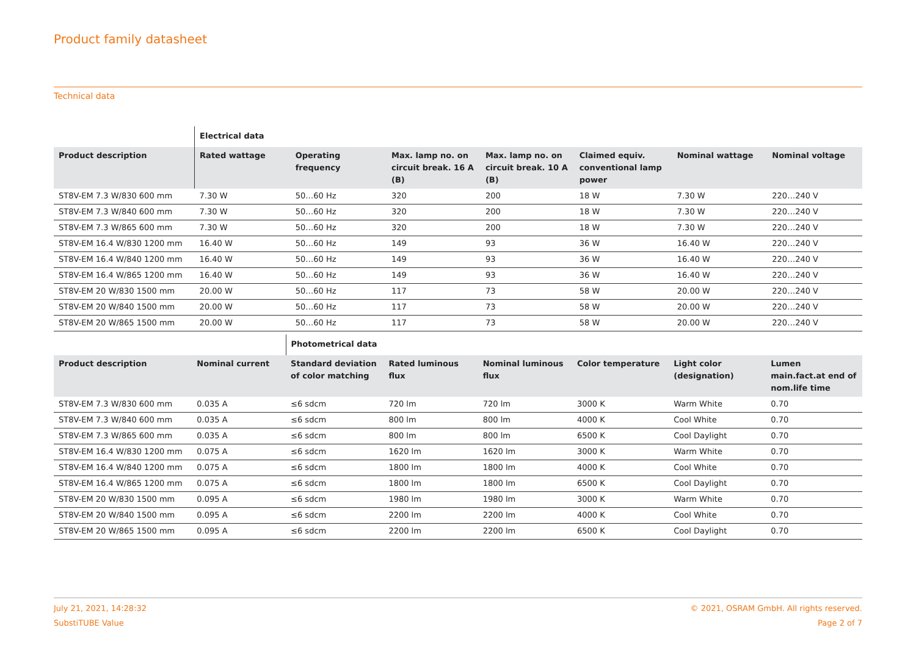Product family datasheet
Technical data
| | Electrical data | | | | | | |
| --- | --- | --- | --- | --- | --- | --- | --- |
| Product description | Rated wattage | Operating frequency | Max. lamp no. on circuit break. 16 A (B) | Max. lamp no. on circuit break. 10 A (B) | Claimed equiv. conventional lamp power | Nominal wattage | Nominal voltage |
| ST8V-EM 7.3 W/830 600 mm | 7.30 W | 50…60 Hz | 320 | 200 | 18 W | 7.30 W | 220…240 V |
| ST8V-EM 7.3 W/840 600 mm | 7.30 W | 50…60 Hz | 320 | 200 | 18 W | 7.30 W | 220…240 V |
| ST8V-EM 7.3 W/865 600 mm | 7.30 W | 50…60 Hz | 320 | 200 | 18 W | 7.30 W | 220…240 V |
| ST8V-EM 16.4 W/830 1200 mm | 16.40 W | 50…60 Hz | 149 | 93 | 36 W | 16.40 W | 220…240 V |
| ST8V-EM 16.4 W/840 1200 mm | 16.40 W | 50…60 Hz | 149 | 93 | 36 W | 16.40 W | 220…240 V |
| ST8V-EM 16.4 W/865 1200 mm | 16.40 W | 50…60 Hz | 149 | 93 | 36 W | 16.40 W | 220…240 V |
| ST8V-EM 20 W/830 1500 mm | 20.00 W | 50…60 Hz | 117 | 73 | 58 W | 20.00 W | 220…240 V |
| ST8V-EM 20 W/840 1500 mm | 20.00 W | 50…60 Hz | 117 | 73 | 58 W | 20.00 W | 220…240 V |
| ST8V-EM 20 W/865 1500 mm | 20.00 W | 50…60 Hz | 117 | 73 | 58 W | 20.00 W | 220…240 V |
| | | Photometrical data | | | | | |
| --- | --- | --- | --- | --- | --- | --- | --- |
| Product description | Nominal current | Standard deviation of color matching | Rated luminous flux | Nominal luminous flux | Color temperature | Light color (designation) | Lumen main.fact.at end of nom.life time |
| ST8V-EM 7.3 W/830 600 mm | 0.035 A | ≤6 sdcm | 720 lm | 720 lm | 3000 K | Warm White | 0.70 |
| ST8V-EM 7.3 W/840 600 mm | 0.035 A | ≤6 sdcm | 800 lm | 800 lm | 4000 K | Cool White | 0.70 |
| ST8V-EM 7.3 W/865 600 mm | 0.035 A | ≤6 sdcm | 800 lm | 800 lm | 6500 K | Cool Daylight | 0.70 |
| ST8V-EM 16.4 W/830 1200 mm | 0.075 A | ≤6 sdcm | 1620 lm | 1620 lm | 3000 K | Warm White | 0.70 |
| ST8V-EM 16.4 W/840 1200 mm | 0.075 A | ≤6 sdcm | 1800 lm | 1800 lm | 4000 K | Cool White | 0.70 |
| ST8V-EM 16.4 W/865 1200 mm | 0.075 A | ≤6 sdcm | 1800 lm | 1800 lm | 6500 K | Cool Daylight | 0.70 |
| ST8V-EM 20 W/830 1500 mm | 0.095 A | ≤6 sdcm | 1980 lm | 1980 lm | 3000 K | Warm White | 0.70 |
| ST8V-EM 20 W/840 1500 mm | 0.095 A | ≤6 sdcm | 2200 lm | 2200 lm | 4000 K | Cool White | 0.70 |
| ST8V-EM 20 W/865 1500 mm | 0.095 A | ≤6 sdcm | 2200 lm | 2200 lm | 6500 K | Cool Daylight | 0.70 |
July 21, 2021, 14:28:32
SubstiTUBE Value
© 2021, OSRAM GmbH. All rights reserved.
Page 2 of 7